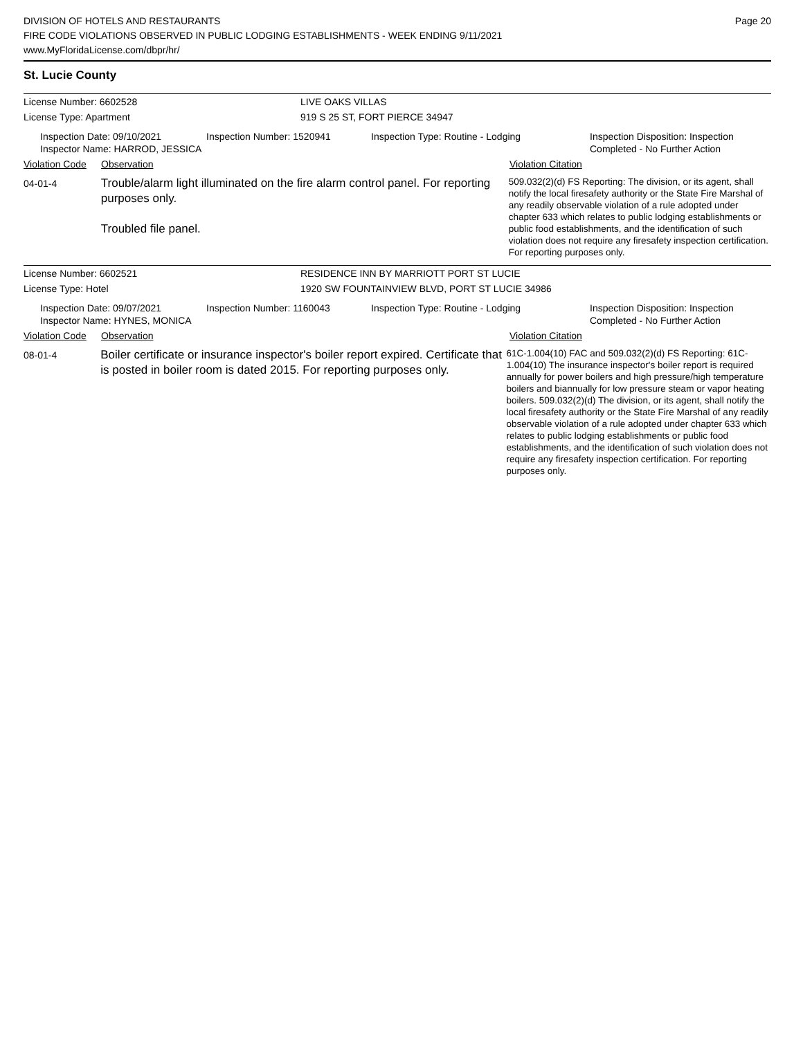Page 20
DIVISION OF HOTELS AND RESTAURANTS
FIRE CODE VIOLATIONS OBSERVED IN PUBLIC LODGING ESTABLISHMENTS - WEEK ENDING 9/11/2021
www.MyFloridaLicense.com/dbpr/hr/
St. Lucie County
License Number: 6602528 LIVE OAKS VILLAS
License Type: Apartment 919 S 25 ST, FORT PIERCE 34947
Inspection Date: 09/10/2021
Inspector Name: HARROD, JESSICA
Inspection Number: 1520941 Inspection Type: Routine - Lodging Inspection Disposition: Inspection
Completed - No Further Action
Violation Code
Observation Violation Citation
04-01-4
Trouble/alarm light illuminated on the fire alarm control panel. For reporting purposes only.
Troubled file panel.
509.032(2)(d) FS Reporting: The division, or its agent, shall notify the local firesafety authority or the State Fire Marshal of any readily observable violation of a rule adopted under chapter 633 which relates to public lodging establishments or public food establishments, and the identification of such violation does not require any firesafety inspection certification. For reporting purposes only.
License Number: 6602521 RESIDENCE INN BY MARRIOTT PORT ST LUCIE
License Type: Hotel 1920 SW FOUNTAINVIEW BLVD, PORT ST LUCIE 34986
Inspection Date: 09/07/2021
Inspector Name: HYNES, MONICA
Inspection Number: 1160043 Inspection Type: Routine - Lodging Inspection Disposition: Inspection
Completed - No Further Action
Violation Code
Observation Violation Citation
08-01-4
Boiler certificate or insurance inspector's boiler report expired. Certificate that is posted in boiler room is dated 2015. For reporting purposes only.
61C-1.004(10) FAC and 509.032(2)(d) FS Reporting: 61C-1.004(10) The insurance inspector's boiler report is required annually for power boilers and high pressure/high temperature boilers and biannually for low pressure steam or vapor heating boilers. 509.032(2)(d) The division, or its agent, shall notify the local firesafety authority or the State Fire Marshal of any readily observable violation of a rule adopted under chapter 633 which relates to public lodging establishments or public food establishments, and the identification of such violation does not require any firesafety inspection certification. For reporting purposes only.